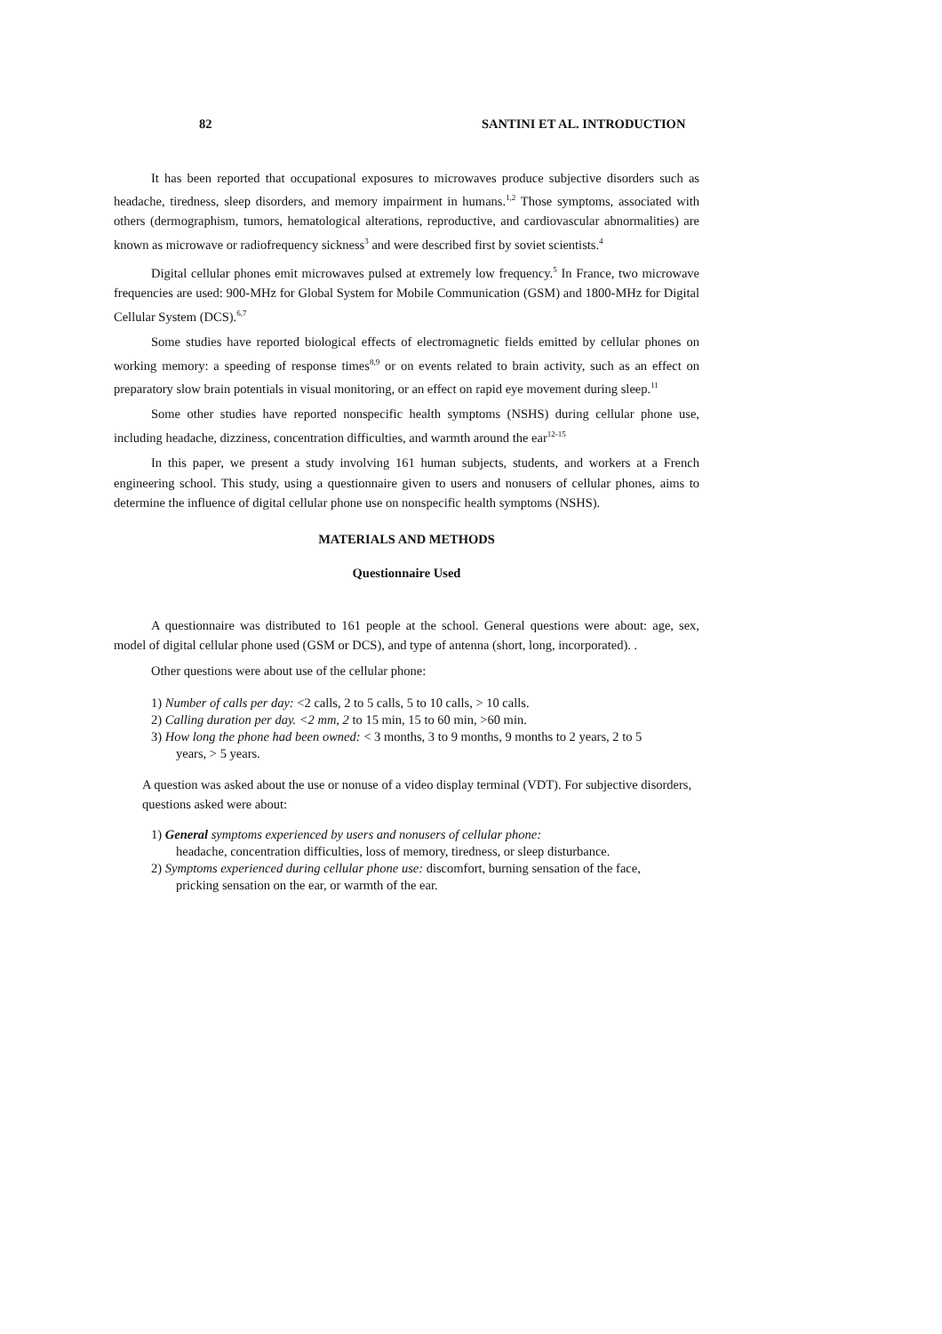82 SANTINI ET AL. INTRODUCTION
It has been reported that occupational exposures to microwaves produce subjective disorders such as headache, tiredness, sleep disorders, and memory impairment in humans.<sup>1,2</sup> Those symptoms, associated with others (dermographism, tumors, hematological alterations, reproductive, and cardiovascular abnormalities) are known as microwave or radiofrequency sickness<sup>3</sup> and were described first by soviet scientists.<sup>4</sup>
Digital cellular phones emit microwaves pulsed at extremely low frequency.<sup>5</sup> In France, two microwave frequencies are used: 900-MHz for Global System for Mobile Communication (GSM) and 1800-MHz for Digital Cellular System (DCS).<sup>6,7</sup>
Some studies have reported biological effects of electromagnetic fields emitted by cellular phones on working memory: a speeding of response times<sup>8,9</sup> or on events related to brain activity, such as an effect on preparatory slow brain potentials in visual monitoring, or an effect on rapid eye movement during sleep.<sup>11</sup>
Some other studies have reported nonspecific health symptoms (NSHS) during cellular phone use, including headache, dizziness, concentration difficulties, and warmth around the ear<sup>12-15</sup>
In this paper, we present a study involving 161 human subjects, students, and workers at a French engineering school. This study, using a questionnaire given to users and nonusers of cellular phones, aims to determine the influence of digital cellular phone use on nonspecific health symptoms (NSHS).
MATERIALS AND METHODS
Questionnaire Used
A questionnaire was distributed to 161 people at the school. General questions were about: age, sex, model of digital cellular phone used (GSM or DCS), and type of antenna (short, long, incorporated). .
Other questions were about use of the cellular phone:
1) Number of calls per day: <2 calls, 2 to 5 calls, 5 to 10 calls, > 10 calls.
2) Calling duration per day. <2 mm, 2 to 15 min, 15 to 60 min, >60 min.
3) How long the phone had been owned: < 3 months, 3 to 9 months, 9 months to 2 years, 2 to 5
years, > 5 years.
A question was asked about the use or nonuse of a video display terminal (VDT). For subjective disorders, questions asked were about:
1) General symptoms experienced by users and nonusers of cellular phone:
headache, concentration difficulties, loss of memory, tiredness, or sleep disturbance.
2) Symptoms experienced during cellular phone use: discomfort, burning sensation of the face,
pricking sensation on the ear, or warmth of the ear.